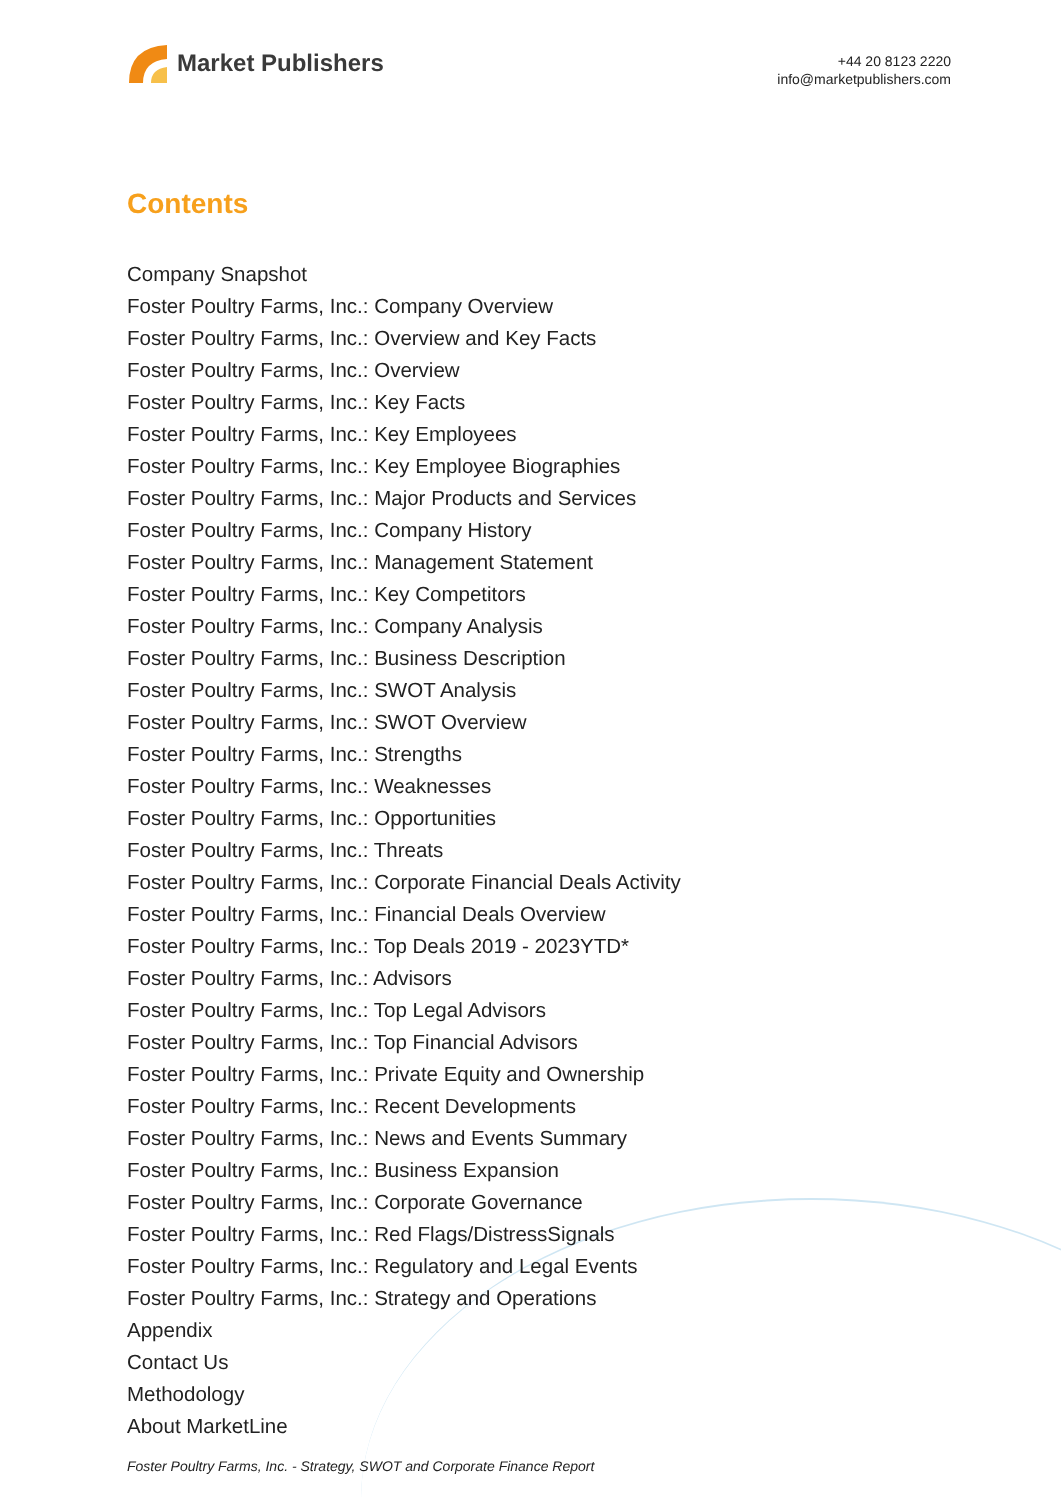Market Publishers
+44 20 8123 2220
info@marketpublishers.com
Contents
Company Snapshot
Foster Poultry Farms, Inc.: Company Overview
Foster Poultry Farms, Inc.: Overview and Key Facts
Foster Poultry Farms, Inc.: Overview
Foster Poultry Farms, Inc.: Key Facts
Foster Poultry Farms, Inc.: Key Employees
Foster Poultry Farms, Inc.: Key Employee Biographies
Foster Poultry Farms, Inc.: Major Products and Services
Foster Poultry Farms, Inc.: Company History
Foster Poultry Farms, Inc.: Management Statement
Foster Poultry Farms, Inc.: Key Competitors
Foster Poultry Farms, Inc.: Company Analysis
Foster Poultry Farms, Inc.: Business Description
Foster Poultry Farms, Inc.: SWOT Analysis
Foster Poultry Farms, Inc.: SWOT Overview
Foster Poultry Farms, Inc.: Strengths
Foster Poultry Farms, Inc.: Weaknesses
Foster Poultry Farms, Inc.: Opportunities
Foster Poultry Farms, Inc.: Threats
Foster Poultry Farms, Inc.: Corporate Financial Deals Activity
Foster Poultry Farms, Inc.: Financial Deals Overview
Foster Poultry Farms, Inc.: Top Deals 2019 - 2023YTD*
Foster Poultry Farms, Inc.: Advisors
Foster Poultry Farms, Inc.: Top Legal Advisors
Foster Poultry Farms, Inc.: Top Financial Advisors
Foster Poultry Farms, Inc.: Private Equity and Ownership
Foster Poultry Farms, Inc.: Recent Developments
Foster Poultry Farms, Inc.: News and Events Summary
Foster Poultry Farms, Inc.: Business Expansion
Foster Poultry Farms, Inc.: Corporate Governance
Foster Poultry Farms, Inc.: Red Flags/DistressSignals
Foster Poultry Farms, Inc.: Regulatory and Legal Events
Foster Poultry Farms, Inc.: Strategy and Operations
Appendix
Contact Us
Methodology
About MarketLine
Foster Poultry Farms, Inc. - Strategy, SWOT and Corporate Finance Report